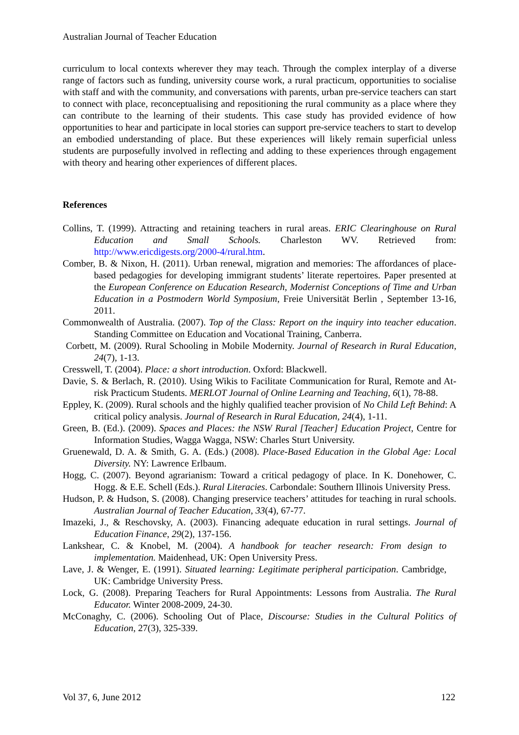Australian Journal of Teacher Education
curriculum to local contexts wherever they may teach. Through the complex interplay of a diverse range of factors such as funding, university course work, a rural practicum, opportunities to socialise with staff and with the community, and conversations with parents, urban pre-service teachers can start to connect with place, reconceptualising and repositioning the rural community as a place where they can contribute to the learning of their students. This case study has provided evidence of how opportunities to hear and participate in local stories can support pre-service teachers to start to develop an embodied understanding of place. But these experiences will likely remain superficial unless students are purposefully involved in reflecting and adding to these experiences through engagement with theory and hearing other experiences of different places.
References
Collins, T. (1999). Attracting and retaining teachers in rural areas. ERIC Clearinghouse on Rural Education and Small Schools. Charleston WV. Retrieved from: http://www.ericdigests.org/2000-4/rural.htm.
Comber, B. & Nixon, H. (2011). Urban renewal, migration and memories: The affordances of place-based pedagogies for developing immigrant students’ literate repertoires. Paper presented at the European Conference on Education Research, Modernist Conceptions of Time and Urban Education in a Postmodern World Symposium, Freie Universität Berlin , September 13-16, 2011.
Commonwealth of Australia. (2007). Top of the Class: Report on the inquiry into teacher education. Standing Committee on Education and Vocational Training, Canberra.
Corbett, M. (2009). Rural Schooling in Mobile Modernity. Journal of Research in Rural Education, 24(7), 1-13.
Cresswell, T. (2004). Place: a short introduction. Oxford: Blackwell.
Davie, S. & Berlach, R. (2010). Using Wikis to Facilitate Communication for Rural, Remote and At-risk Practicum Students. MERLOT Journal of Online Learning and Teaching, 6(1), 78-88.
Eppley, K. (2009). Rural schools and the highly qualified teacher provision of No Child Left Behind: A critical policy analysis. Journal of Research in Rural Education, 24(4), 1-11.
Green, B. (Ed.). (2009). Spaces and Places: the NSW Rural [Teacher] Education Project, Centre for Information Studies, Wagga Wagga, NSW: Charles Sturt University.
Gruenewald, D. A. & Smith, G. A. (Eds.) (2008). Place-Based Education in the Global Age: Local Diversity. NY: Lawrence Erlbaum.
Hogg, C. (2007). Beyond agrarianism: Toward a critical pedagogy of place. In K. Donehower, C. Hogg. & E.E. Schell (Eds.). Rural Literacies. Carbondale: Southern Illinois University Press.
Hudson, P. & Hudson, S. (2008). Changing preservice teachers’ attitudes for teaching in rural schools. Australian Journal of Teacher Education, 33(4), 67-77.
Imazeki, J., & Reschovsky, A. (2003). Financing adequate education in rural settings. Journal of Education Finance, 29(2), 137-156.
Lankshear, C. & Knobel, M. (2004). A handbook for teacher research: From design to implementation. Maidenhead, UK: Open University Press.
Lave, J. & Wenger, E. (1991). Situated learning: Legitimate peripheral participation. Cambridge, UK: Cambridge University Press.
Lock, G. (2008). Preparing Teachers for Rural Appointments: Lessons from Australia. The Rural Educator. Winter 2008-2009, 24-30.
McConaghy, C. (2006). Schooling Out of Place, Discourse: Studies in the Cultural Politics of Education, 27(3), 325-339.
Vol 37, 6, June 2012 122